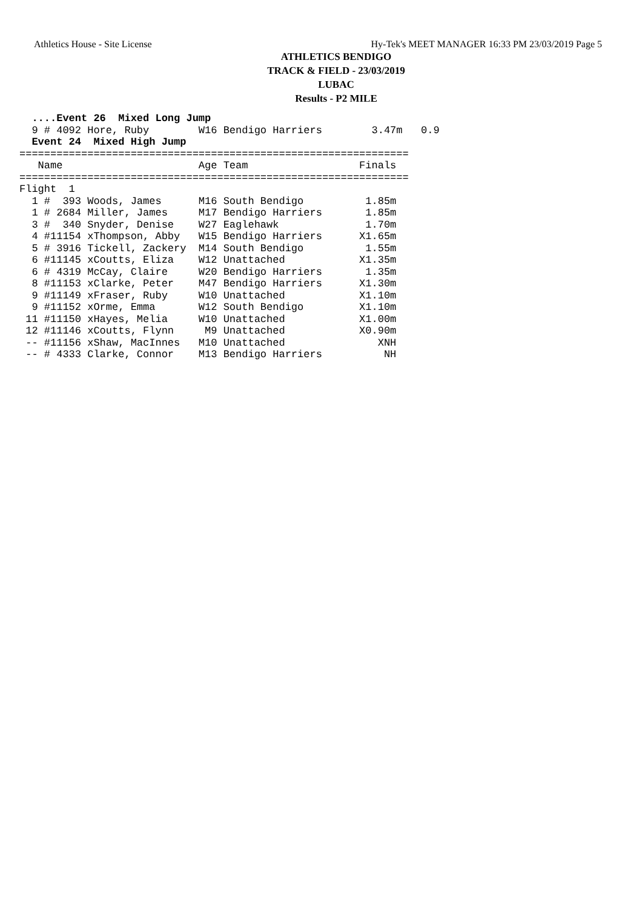Athletics House - Site License Hy-Tek's MEET MANAGER 16:33 PM 23/03/2019 Page 5
ATHLETICS BENDIGO
TRACK & FIELD - 23/03/2019
LUBAC
Results - P2 MILE
  ....Event 26  Mixed Long Jump
  9 # 4092 Hore, Ruby        W16 Bendigo Harriers        3.47m   0.9
  Event 24  Mixed High Jump
===============================================================
   Name                      Age Team                  Finals
===============================================================
Flight  1
| Name | Age | Team | Finals |
| --- | --- | --- | --- |
  1 #  393 Woods, James      M16 South Bendigo          1.85m
  1 # 2684 Miller, James     M17 Bendigo Harriers       1.85m
  3 #  340 Snyder, Denise    W27 Eaglehawk              1.70m
  4 #11154 xThompson, Abby   W15 Bendigo Harriers      X1.65m
  5 # 3916 Tickell, Zackery  M14 South Bendigo          1.55m
  6 #11145 xCoutts, Eliza    W12 Unattached            X1.35m
  6 # 4319 McCay, Claire     W20 Bendigo Harriers       1.35m
  8 #11153 xClarke, Peter    M47 Bendigo Harriers      X1.30m
  9 #11149 xFraser, Ruby     W10 Unattached            X1.10m
  9 #11152 xOrme, Emma       W12 South Bendigo         X1.10m
 11 #11150 xHayes, Melia     W10 Unattached            X1.00m
 12 #11146 xCoutts, Flynn     M9 Unattached            X0.90m
 -- #11156 xShaw, MacInnes   M10 Unattached               XNH
 -- # 4333 Clarke, Connor    M13 Bendigo Harriers          NH